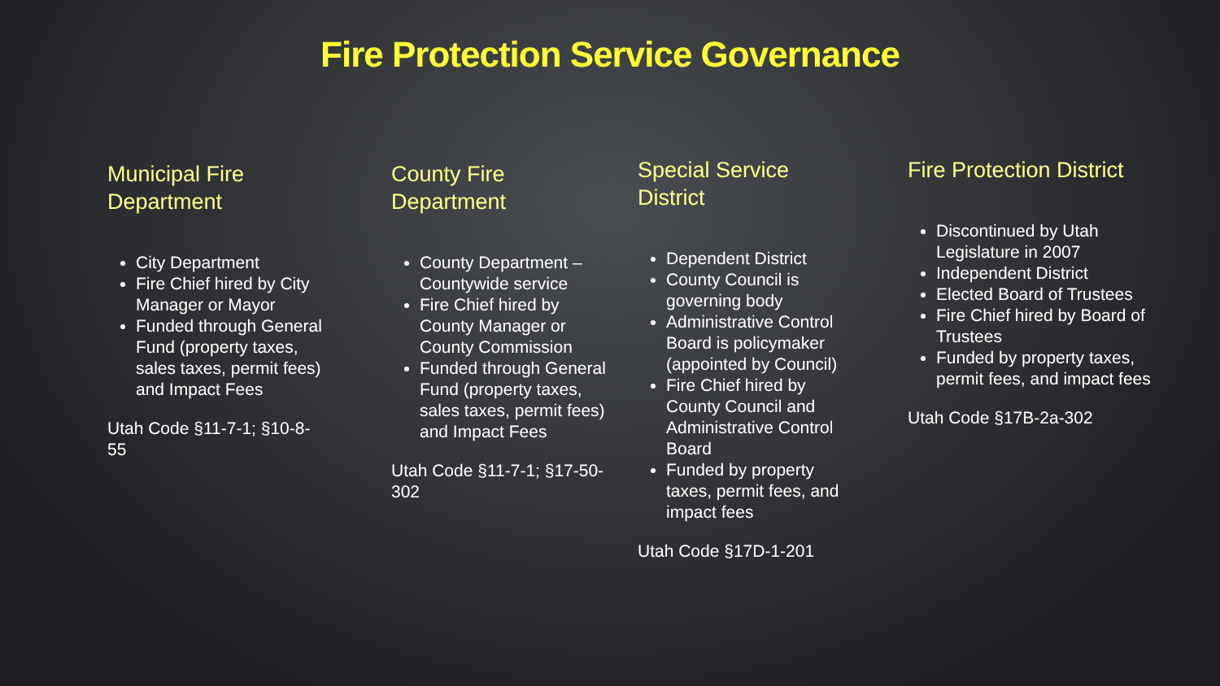Fire Protection Service Governance
Municipal Fire Department
City Department
Fire Chief hired by City Manager or Mayor
Funded through General Fund (property taxes, sales taxes, permit fees) and Impact Fees
Utah Code §11-7-1; §10-8-55
County Fire Department
County Department – Countywide service
Fire Chief hired by County Manager or County Commission
Funded through General Fund (property taxes, sales taxes, permit fees) and Impact Fees
Utah Code §11-7-1; §17-50-302
Special Service District
Dependent District
County Council is governing body
Administrative Control Board is policymaker (appointed by Council)
Fire Chief hired by County Council and Administrative Control Board
Funded by property taxes, permit fees, and impact fees
Utah Code §17D-1-201
Fire Protection District
Discontinued by Utah Legislature in 2007
Independent District
Elected Board of Trustees
Fire Chief hired by Board of Trustees
Funded by property taxes, permit fees, and impact fees
Utah Code §17B-2a-302